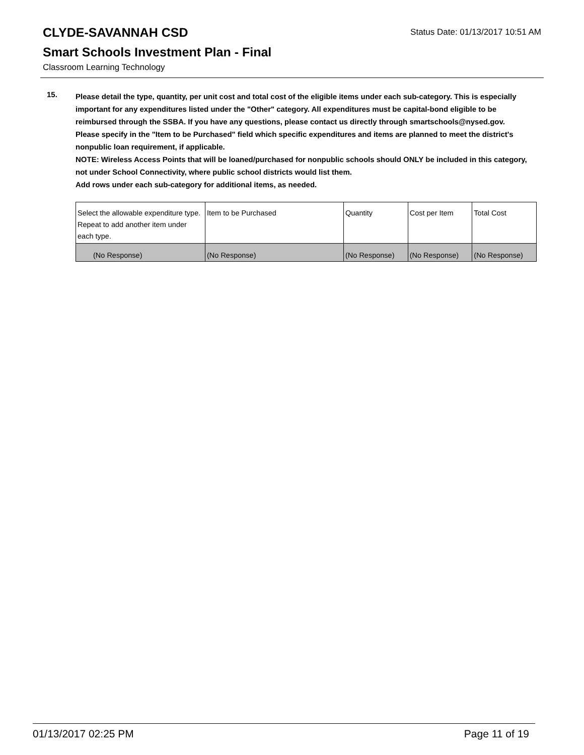Status Date: 01/13/2017 10:51 AM
CLYDE-SAVANNAH CSD
Smart Schools Investment Plan - Final
Classroom Learning Technology
15.
Please detail the type, quantity, per unit cost and total cost of the eligible items under each sub-category. This is especially important for any expenditures listed under the "Other" category. All expenditures must be capital-bond eligible to be reimbursed through the SSBA. If you have any questions, please contact us directly through smartschools@nysed.gov.
Please specify in the "Item to be Purchased" field which specific expenditures and items are planned to meet the district's nonpublic loan requirement, if applicable.
NOTE: Wireless Access Points that will be loaned/purchased for nonpublic schools should ONLY be included in this category, not under School Connectivity, where public school districts would list them.
Add rows under each sub-category for additional items, as needed.
| Select the allowable expenditure type. Repeat to add another item under each type. | Item to be Purchased | Quantity | Cost per Item | Total Cost |
| (No Response) | (No Response) | (No Response) | (No Response) | (No Response) |
01/13/2017 02:25 PM Page 11 of 19